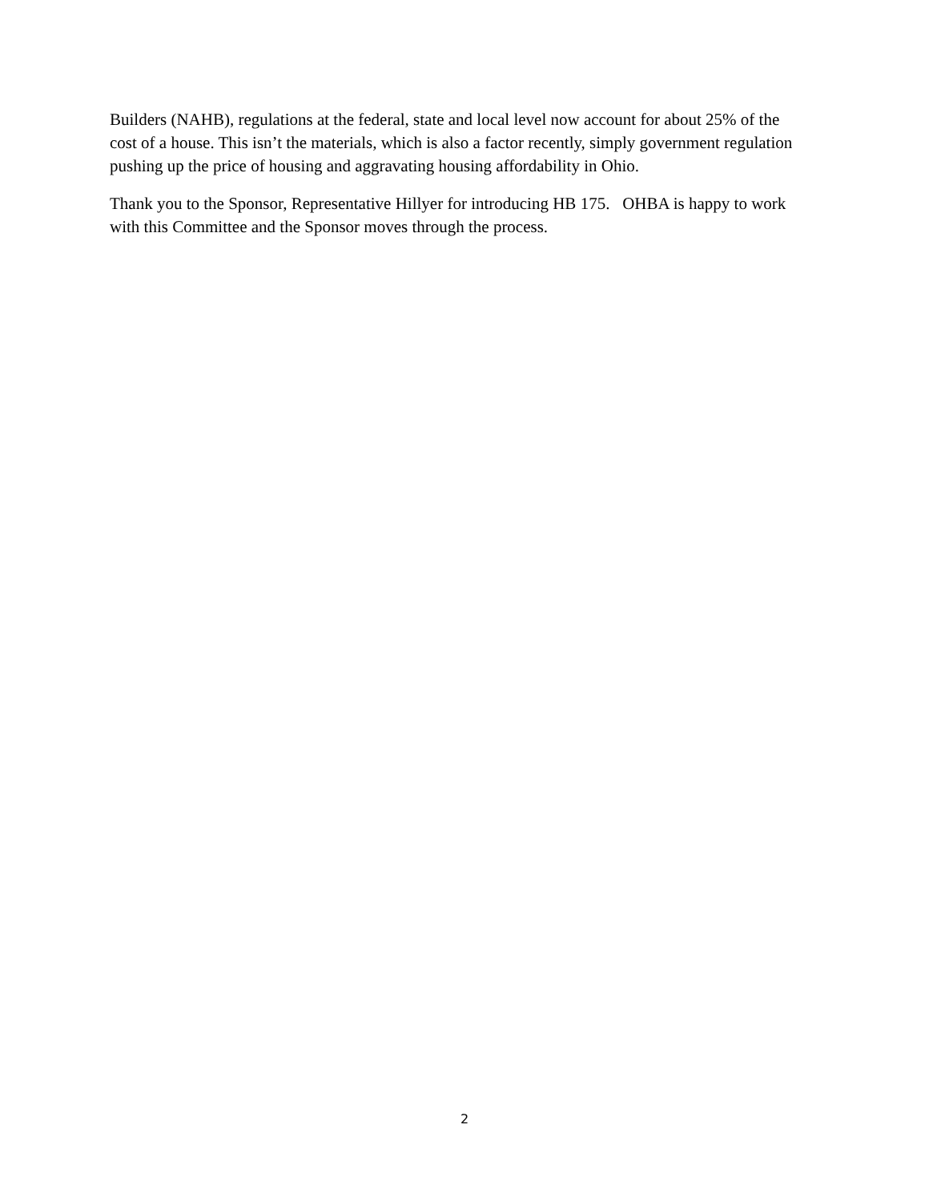Builders (NAHB), regulations at the federal, state and local level now account for about 25% of the cost of a house. This isn’t the materials, which is also a factor recently, simply government regulation pushing up the price of housing and aggravating housing affordability in Ohio.
Thank you to the Sponsor, Representative Hillyer for introducing HB 175. OHBA is happy to work with this Committee and the Sponsor moves through the process.
2